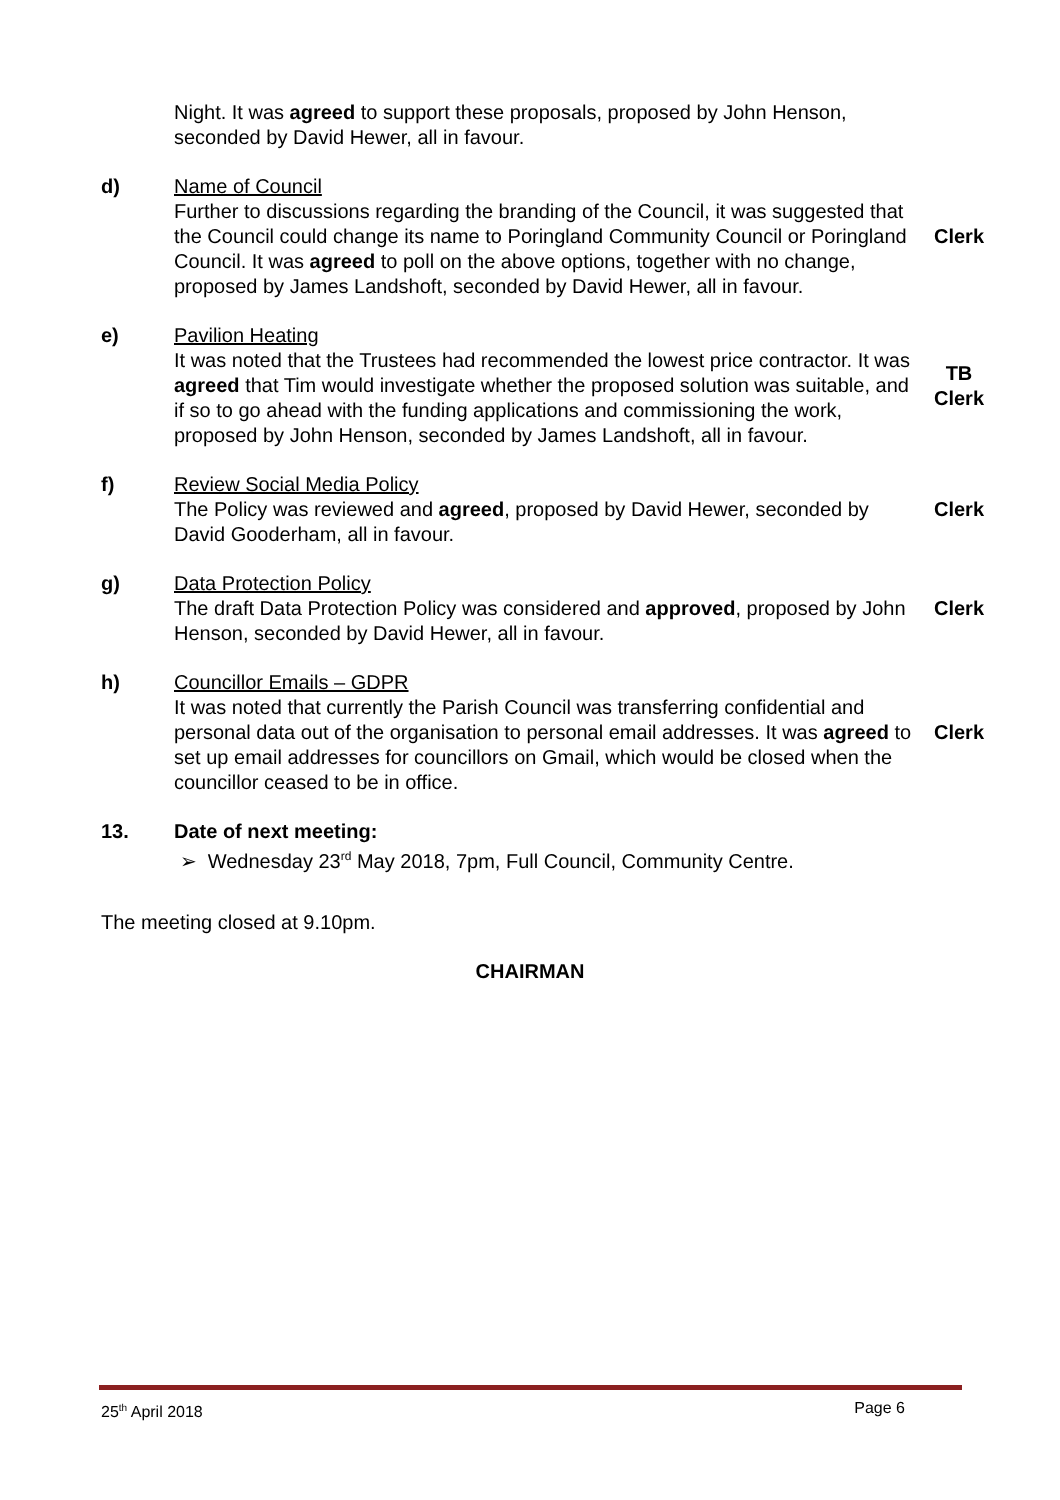Night. It was agreed to support these proposals, proposed by John Henson, seconded by David Hewer, all in favour.
d) Name of Council
Further to discussions regarding the branding of the Council, it was suggested that the Council could change its name to Poringland Community Council or Poringland Council. It was agreed to poll on the above options, together with no change, proposed by James Landshoft, seconded by David Hewer, all in favour.
Clerk
e) Pavilion Heating
It was noted that the Trustees had recommended the lowest price contractor. It was agreed that Tim would investigate whether the proposed solution was suitable, and if so to go ahead with the funding applications and commissioning the work, proposed by John Henson, seconded by James Landshoft, all in favour.
TB
Clerk
f) Review Social Media Policy
The Policy was reviewed and agreed, proposed by David Hewer, seconded by David Gooderham, all in favour.
Clerk
g) Data Protection Policy
The draft Data Protection Policy was considered and approved, proposed by John Henson, seconded by David Hewer, all in favour.
Clerk
h) Councillor Emails – GDPR
It was noted that currently the Parish Council was transferring confidential and personal data out of the organisation to personal email addresses. It was agreed to set up email addresses for councillors on Gmail, which would be closed when the councillor ceased to be in office.
Clerk
13. Date of next meeting:
➢ Wednesday 23<sup>rd</sup> May 2018, 7pm, Full Council, Community Centre.
The meeting closed at 9.10pm.
CHAIRMAN
25<sup>th</sup> April 2018 Page 6